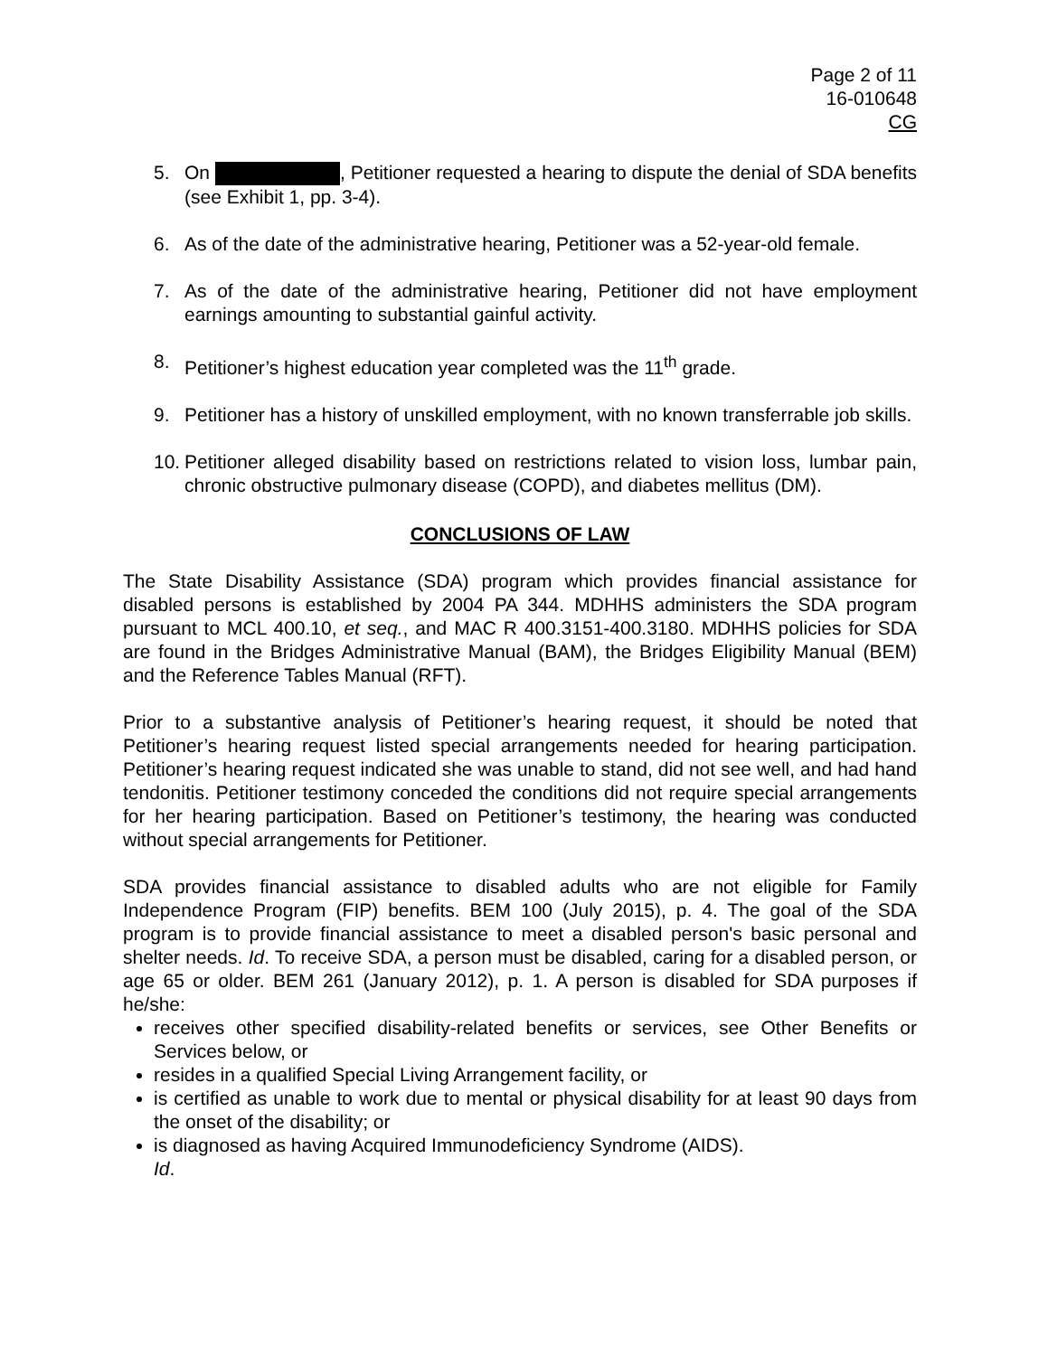Page 2 of 11
16-010648
CG
5. On , Petitioner requested a hearing to dispute the denial of SDA benefits (see Exhibit 1, pp. 3-4).
6. As of the date of the administrative hearing, Petitioner was a 52-year-old female.
7. As of the date of the administrative hearing, Petitioner did not have employment earnings amounting to substantial gainful activity.
8. Petitioner’s highest education year completed was the 11<sup>th</sup> grade.
9. Petitioner has a history of unskilled employment, with no known transferrable job skills.
10.
Petitioner alleged disability based on restrictions related to vision loss, lumbar pain, chronic obstructive pulmonary disease (COPD), and diabetes mellitus (DM).
CONCLUSIONS OF LAW
The State Disability Assistance (SDA) program which provides financial assistance for disabled persons is established by 2004 PA 344. MDHHS administers the SDA program pursuant to MCL 400.10, et seq., and MAC R 400.3151-400.3180. MDHHS policies for SDA are found in the Bridges Administrative Manual (BAM), the Bridges Eligibility Manual (BEM) and the Reference Tables Manual (RFT).
Prior to a substantive analysis of Petitioner’s hearing request, it should be noted that Petitioner’s hearing request listed special arrangements needed for hearing participation. Petitioner’s hearing request indicated she was unable to stand, did not see well, and had hand tendonitis. Petitioner testimony conceded the conditions did not require special arrangements for her hearing participation. Based on Petitioner’s testimony, the hearing was conducted without special arrangements for Petitioner.
SDA provides financial assistance to disabled adults who are not eligible for Family Independence Program (FIP) benefits. BEM 100 (July 2015), p. 4. The goal of the SDA program is to provide financial assistance to meet a disabled person's basic personal and shelter needs. Id. To receive SDA, a person must be disabled, caring for a disabled person, or age 65 or older. BEM 261 (January 2012), p. 1. A person is disabled for SDA purposes if he/she:
receives other specified disability-related benefits or services, see Other Benefits or Services below, or
resides in a qualified Special Living Arrangement facility, or
is certified as unable to work due to mental or physical disability for at least 90 days from the onset of the disability; or
is diagnosed as having Acquired Immunodeficiency Syndrome (AIDS).
Id.